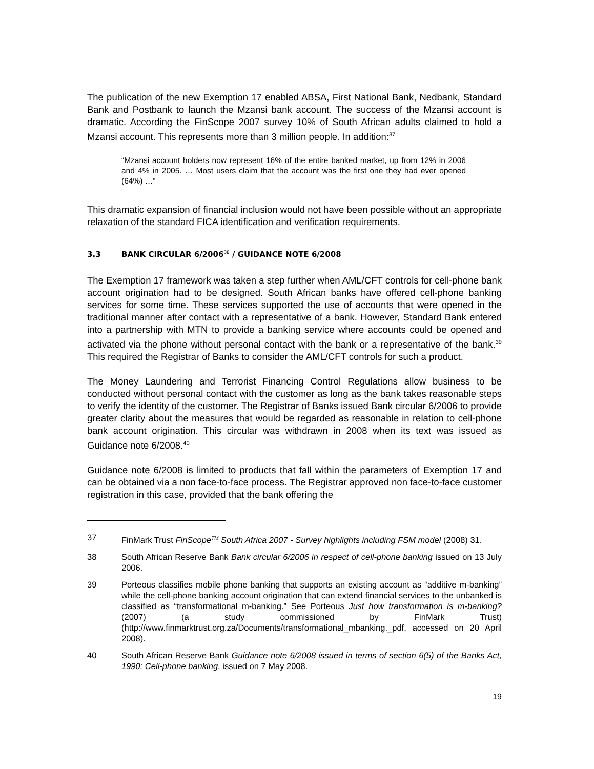The publication of the new Exemption 17 enabled ABSA, First National Bank, Nedbank, Standard Bank and Postbank to launch the Mzansi bank account. The success of the Mzansi account is dramatic. According the FinScope 2007 survey 10% of South African adults claimed to hold a Mzansi account. This represents more than 3 million people. In addition:<sup>37</sup>
“Mzansi account holders now represent 16% of the entire banked market, up from 12% in 2006 and 4% in 2005. … Most users claim that the account was the first one they had ever opened (64%) …”
This dramatic expansion of financial inclusion would not have been possible without an appropriate relaxation of the standard FICA identification and verification requirements.
3.3 BANK CIRCULAR 6/2006<sup>38</sup> / GUIDANCE NOTE 6/2008
The Exemption 17 framework was taken a step further when AML/CFT controls for cell-phone bank account origination had to be designed. South African banks have offered cell-phone banking services for some time. These services supported the use of accounts that were opened in the traditional manner after contact with a representative of a bank. However, Standard Bank entered into a partnership with MTN to provide a banking service where accounts could be opened and activated via the phone without personal contact with the bank or a representative of the bank.<sup>39</sup> This required the Registrar of Banks to consider the AML/CFT controls for such a product.
The Money Laundering and Terrorist Financing Control Regulations allow business to be conducted without personal contact with the customer as long as the bank takes reasonable steps to verify the identity of the customer. The Registrar of Banks issued Bank circular 6/2006 to provide greater clarity about the measures that would be regarded as reasonable in relation to cell-phone bank account origination. This circular was withdrawn in 2008 when its text was issued as Guidance note 6/2008.<sup>40</sup>
Guidance note 6/2008 is limited to products that fall within the parameters of Exemption 17 and can be obtained via a non face-to-face process. The Registrar approved non face-to-face customer registration in this case, provided that the bank offering the
37 FinMark Trust FinScope<sup>TM</sup> South Africa 2007 - Survey highlights including FSM model (2008) 31.
38 South African Reserve Bank Bank circular 6/2006 in respect of cell-phone banking issued on 13 July 2006.
39 Porteous classifies mobile phone banking that supports an existing account as “additive m-banking” while the cell-phone banking account origination that can extend financial services to the unbanked is classified as “transformational m-banking.” See Porteous Just how transformation is m-banking? (2007) (a study commissioned by FinMark Trust) (http://www.finmarktrust.org.za/Documents/transformational_mbanking._pdf, accessed on 20 April 2008).
40 South African Reserve Bank Guidance note 6/2008 issued in terms of section 6(5) of the Banks Act, 1990: Cell-phone banking, issued on 7 May 2008.
19